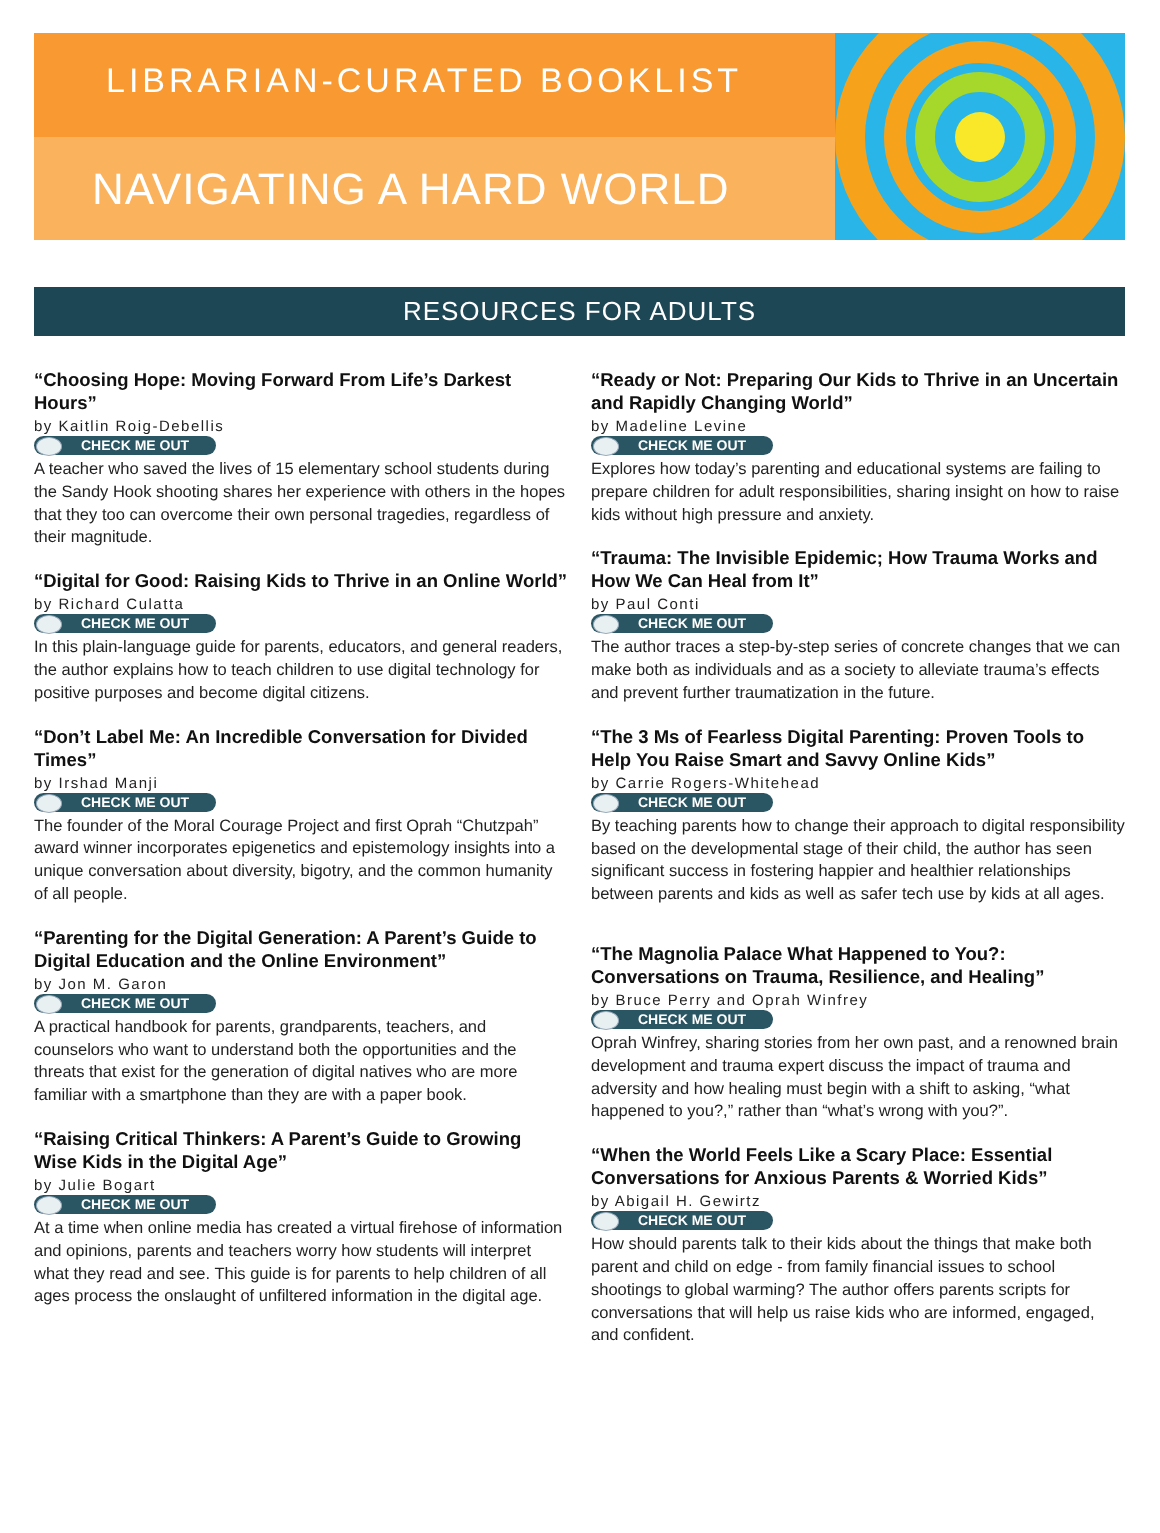LIBRARIAN-CURATED BOOKLIST
NAVIGATING A HARD WORLD
RESOURCES FOR ADULTS
“Choosing Hope: Moving Forward From Life’s Darkest Hours”
by Kaitlin Roig-Debellis
CHECK ME OUT
A teacher who saved the lives of 15 elementary school students during the Sandy Hook shooting shares her experience with others in the hopes that they too can overcome their own personal tragedies, regardless of their magnitude.
“Digital for Good: Raising Kids to Thrive in an Online World”
by Richard Culatta
CHECK ME OUT
In this plain-language guide for parents, educators, and general readers, the author explains how to teach children to use digital technology for positive purposes and become digital citizens.
“Don’t Label Me: An Incredible Conversation for Divided Times”
by Irshad Manji
CHECK ME OUT
The founder of the Moral Courage Project and first Oprah “Chutzpah” award winner incorporates epigenetics and epistemology insights into a unique conversation about diversity, bigotry, and the common humanity of all people.
“Parenting for the Digital Generation: A Parent’s Guide to Digital Education and the Online Environment”
by Jon M. Garon
CHECK ME OUT
A practical handbook for parents, grandparents, teachers, and counselors who want to understand both the opportunities and the threats that exist for the generation of digital natives who are more familiar with a smartphone than they are with a paper book.
“Raising Critical Thinkers: A Parent’s Guide to Growing Wise Kids in the Digital Age”
by Julie Bogart
CHECK ME OUT
At a time when online media has created a virtual firehose of information and opinions, parents and teachers worry how students will interpret what they read and see. This guide is for parents to help children of all ages process the onslaught of unfiltered information in the digital age.
“Ready or Not: Preparing Our Kids to Thrive in an Uncertain and Rapidly Changing World”
by Madeline Levine
CHECK ME OUT
Explores how today’s parenting and educational systems are failing to prepare children for adult responsibilities, sharing insight on how to raise kids without high pressure and anxiety.
“Trauma: The Invisible Epidemic; How Trauma Works and How We Can Heal from It”
by Paul Conti
CHECK ME OUT
The author traces a step-by-step series of concrete changes that we can make both as individuals and as a society to alleviate trauma’s effects and prevent further traumatization in the future.
“The 3 Ms of Fearless Digital Parenting: Proven Tools to Help You Raise Smart and Savvy Online Kids”
by Carrie Rogers-Whitehead
CHECK ME OUT
By teaching parents how to change their approach to digital responsibility based on the developmental stage of their child, the author has seen significant success in fostering happier and healthier relationships between parents and kids as well as safer tech use by kids at all ages.
“The Magnolia Palace What Happened to You?: Conversations on Trauma, Resilience, and Healing”
by Bruce Perry and Oprah Winfrey
CHECK ME OUT
Oprah Winfrey, sharing stories from her own past, and a renowned brain development and trauma expert discuss the impact of trauma and adversity and how healing must begin with a shift to asking, “what happened to you?,” rather than “what’s wrong with you?”.
“When the World Feels Like a Scary Place: Essential Conversations for Anxious Parents & Worried Kids”
by Abigail H. Gewirtz
CHECK ME OUT
How should parents talk to their kids about the things that make both parent and child on edge - from family financial issues to school shootings to global warming? The author offers parents scripts for conversations that will help us raise kids who are informed, engaged, and confident.